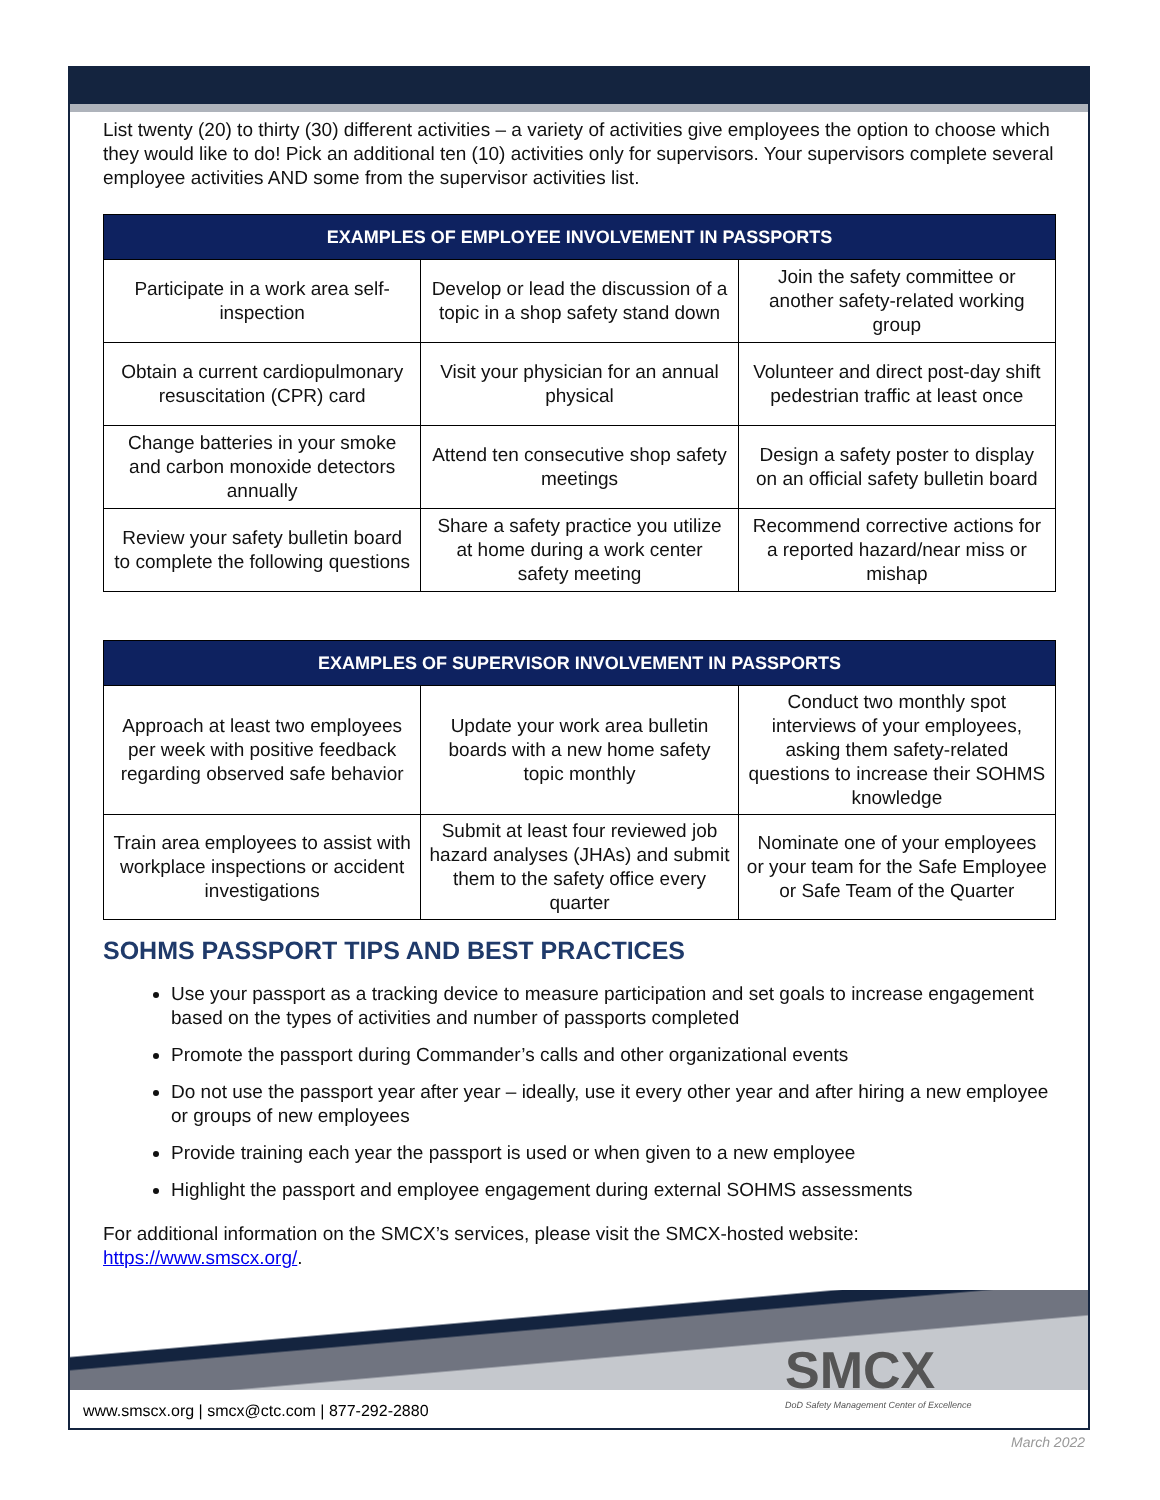List twenty (20) to thirty (30) different activities – a variety of activities give employees the option to choose which they would like to do! Pick an additional ten (10) activities only for supervisors. Your supervisors complete several employee activities AND some from the supervisor activities list.
| EXAMPLES OF EMPLOYEE INVOLVEMENT IN PASSPORTS | | |
| --- | --- | --- |
| Participate in a work area self-inspection | Develop or lead the discussion of a topic in a shop safety stand down | Join the safety committee or another safety-related working group |
| Obtain a current cardiopulmonary resuscitation (CPR) card | Visit your physician for an annual physical | Volunteer and direct post-day shift pedestrian traffic at least once |
| Change batteries in your smoke and carbon monoxide detectors annually | Attend ten consecutive shop safety meetings | Design a safety poster to display on an official safety bulletin board |
| Review your safety bulletin board to complete the following questions | Share a safety practice you utilize at home during a work center safety meeting | Recommend corrective actions for a reported hazard/near miss or mishap |
| EXAMPLES OF SUPERVISOR INVOLVEMENT IN PASSPORTS | | |
| --- | --- | --- |
| Approach at least two employees per week with positive feedback regarding observed safe behavior | Update your work area bulletin boards with a new home safety topic monthly | Conduct two monthly spot interviews of your employees, asking them safety-related questions to increase their SOHMS knowledge |
| Train area employees to assist with workplace inspections or accident investigations | Submit at least four reviewed job hazard analyses (JHAs) and submit them to the safety office every quarter | Nominate one of your employees or your team for the Safe Employee or Safe Team of the Quarter |
SOHMS PASSPORT TIPS AND BEST PRACTICES
Use your passport as a tracking device to measure participation and set goals to increase engagement based on the types of activities and number of passports completed
Promote the passport during Commander’s calls and other organizational events
Do not use the passport year after year – ideally, use it every other year and after hiring a new employee or groups of new employees
Provide training each year the passport is used or when given to a new employee
Highlight the passport and employee engagement during external SOHMS assessments
For additional information on the SMCX’s services, please visit the SMCX-hosted website: https://www.smscx.org/.
SMCX
DoD Safety Management Center of Excellence
www.smscx.org | smcx@ctc.com | 877-292-2880
March 2022